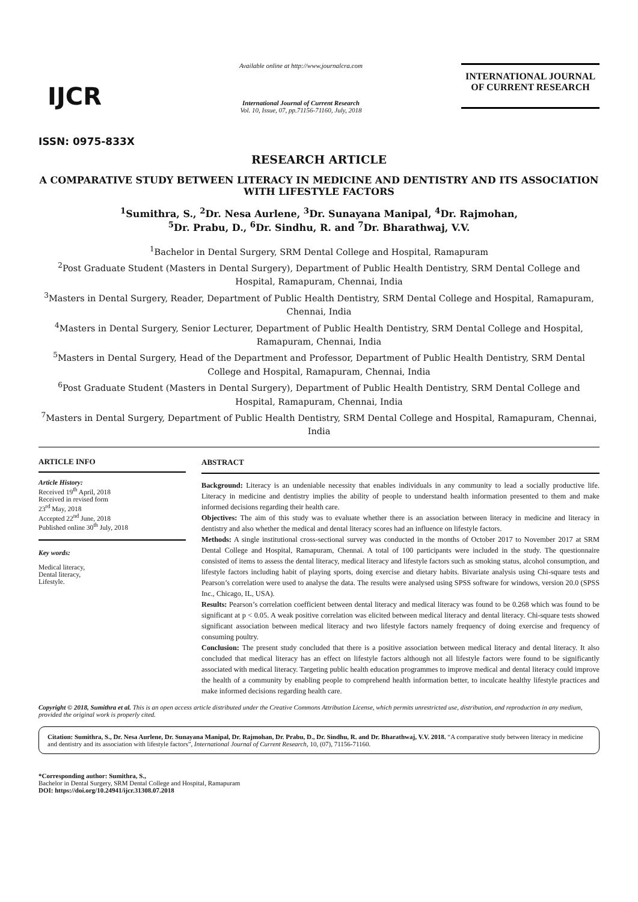IJCR
ISSN: 0975-833X
Available online at http://www.journalcra.com
International Journal of Current Research
Vol. 10, Issue, 07, pp.71156-71160, July, 2018
INTERNATIONAL JOURNAL
OF CURRENT RESEARCH
RESEARCH ARTICLE
A COMPARATIVE STUDY BETWEEN LITERACY IN MEDICINE AND DENTISTRY AND ITS ASSOCIATION WITH LIFESTYLE FACTORS
<sup>1</sup> Sumithra, S., <sup>2</sup>Dr. Nesa Aurlene, <sup>3</sup>Dr. Sunayana Manipal, <sup>4</sup>Dr. Rajmohan,
<sup>5</sup> Dr. Prabu, D., <sup>6</sup>Dr. Sindhu, R. and <sup>7</sup>Dr. Bharathwaj, V.V.
<sup>1</sup> Bachelor in Dental Surgery, SRM Dental College and Hospital, Ramapuram
<sup>2</sup> Post Graduate Student (Masters in Dental Surgery), Department of Public Health Dentistry, SRM Dental College and Hospital, Ramapuram, Chennai, India
<sup>3</sup> Masters in Dental Surgery, Reader, Department of Public Health Dentistry, SRM Dental College and Hospital, Ramapuram, Chennai, India
<sup>4</sup> Masters in Dental Surgery, Senior Lecturer, Department of Public Health Dentistry, SRM Dental College and Hospital, Ramapuram, Chennai, India
<sup>5</sup> Masters in Dental Surgery, Head of the Department and Professor, Department of Public Health Dentistry, SRM Dental College and Hospital, Ramapuram, Chennai, India
<sup>6</sup> Post Graduate Student (Masters in Dental Surgery), Department of Public Health Dentistry, SRM Dental College and Hospital, Ramapuram, Chennai, India
<sup>7</sup> Masters in Dental Surgery, Department of Public Health Dentistry, SRM Dental College and Hospital, Ramapuram, Chennai, India
ARTICLE INFO
Article History:
Received 19<sup>th</sup> April, 2018
Received in revised form
23<sup>rd</sup> May, 2018
Accepted 22<sup>nd</sup> June, 2018
Published online 30<sup>th</sup> July, 2018
Key words:
Medical literacy,
Dental literacy,
Lifestyle.
ABSTRACT
Background: Literacy is an undeniable necessity that enables individuals in any community to lead a socially productive life. Literacy in medicine and dentistry implies the ability of people to understand health information presented to them and make informed decisions regarding their health care.
Objectives: The aim of this study was to evaluate whether there is an association between literacy in medicine and literacy in dentistry and also whether the medical and dental literacy scores had an influence on lifestyle factors.
Methods: A single institutional cross-sectional survey was conducted in the months of October 2017 to November 2017 at SRM Dental College and Hospital, Ramapuram, Chennai. A total of 100 participants were included in the study. The questionnaire consisted of items to assess the dental literacy, medical literacy and lifestyle factors such as smoking status, alcohol consumption, and lifestyle factors including habit of playing sports, doing exercise and dietary habits. Bivariate analysis using Chi-square tests and Pearson’s correlation were used to analyse the data. The results were analysed using SPSS software for windows, version 20.0 (SPSS Inc., Chicago, IL, USA).
Results: Pearson’s correlation coefficient between dental literacy and medical literacy was found to be 0.268 which was found to be significant at p < 0.05. A weak positive correlation was elicited between medical literacy and dental literacy. Chi-square tests showed significant association between medical literacy and two lifestyle factors namely frequency of doing exercise and frequency of consuming poultry.
Conclusion: The present study concluded that there is a positive association between medical literacy and dental literacy. It also concluded that medical literacy has an effect on lifestyle factors although not all lifestyle factors were found to be significantly associated with medical literacy. Targeting public health education programmes to improve medical and dental literacy could improve the health of a community by enabling people to comprehend health information better, to inculcate healthy lifestyle practices and make informed decisions regarding health care.
Copyright © 2018, Sumithra et al. This is an open access article distributed under the Creative Commons Attribution License, which permits unrestricted use, distribution, and reproduction in any medium, provided the original work is properly cited.
Citation: Sumithra, S., Dr. Nesa Aurlene, Dr. Sunayana Manipal, Dr. Rajmohan, Dr. Prabu, D., Dr. Sindhu, R. and Dr. Bharathwaj, V.V. 2018. “A comparative study between literacy in medicine and dentistry and its association with lifestyle factors”, International Journal of Current Research, 10, (07), 71156-71160.
*Corresponding author: Sumithra, S.,
Bachelor in Dental Surgery, SRM Dental College and Hospital, Ramapuram
DOI: https://doi.org/10.24941/ijcr.31308.07.2018